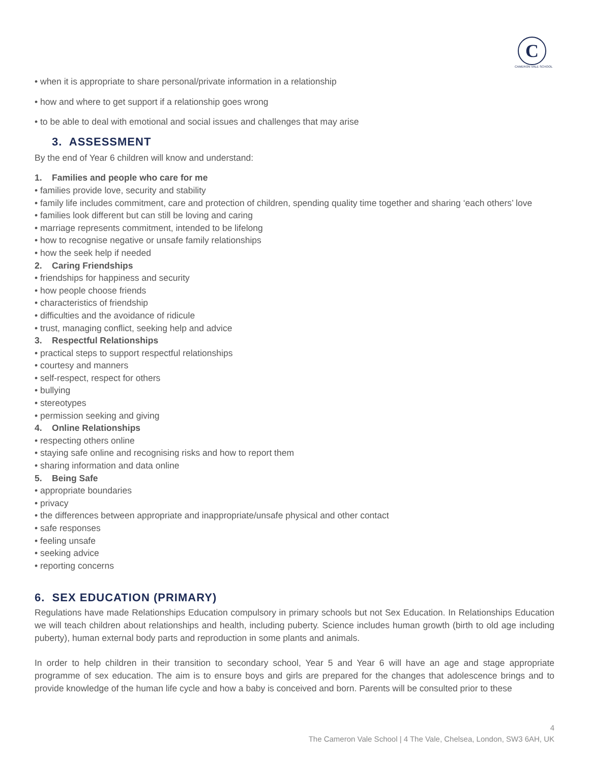C
CAMERON VALE SCHOOL
• when it is appropriate to share personal/private information in a relationship
• how and where to get support if a relationship goes wrong
• to be able to deal with emotional and social issues and challenges that may arise
3. ASSESSMENT
By the end of Year 6 children will know and understand:
1. Families and people who care for me
• families provide love, security and stability
• family life includes commitment, care and protection of children, spending quality time together and sharing ‘each others’ love
• families look different but can still be loving and caring
• marriage represents commitment, intended to be lifelong
• how to recognise negative or unsafe family relationships
• how the seek help if needed
2. Caring Friendships
• friendships for happiness and security
• how people choose friends
• characteristics of friendship
• difficulties and the avoidance of ridicule
• trust, managing conflict, seeking help and advice
3. Respectful Relationships
• practical steps to support respectful relationships
• courtesy and manners
• self-respect, respect for others
• bullying
• stereotypes
• permission seeking and giving
4. Online Relationships
• respecting others online
• staying safe online and recognising risks and how to report them
• sharing information and data online
5. Being Safe
• appropriate boundaries
• privacy
• the differences between appropriate and inappropriate/unsafe physical and other contact
• safe responses
• feeling unsafe
• seeking advice
• reporting concerns
6. SEX EDUCATION (PRIMARY)
Regulations have made Relationships Education compulsory in primary schools but not Sex Education. In Relationships Education we will teach children about relationships and health, including puberty. Science includes human growth (birth to old age including puberty), human external body parts and reproduction in some plants and animals.
In order to help children in their transition to secondary school, Year 5 and Year 6 will have an age and stage appropriate programme of sex education. The aim is to ensure boys and girls are prepared for the changes that adolescence brings and to provide knowledge of the human life cycle and how a baby is conceived and born. Parents will be consulted prior to these
4
The Cameron Vale School | 4 The Vale, Chelsea, London, SW3 6AH, UK